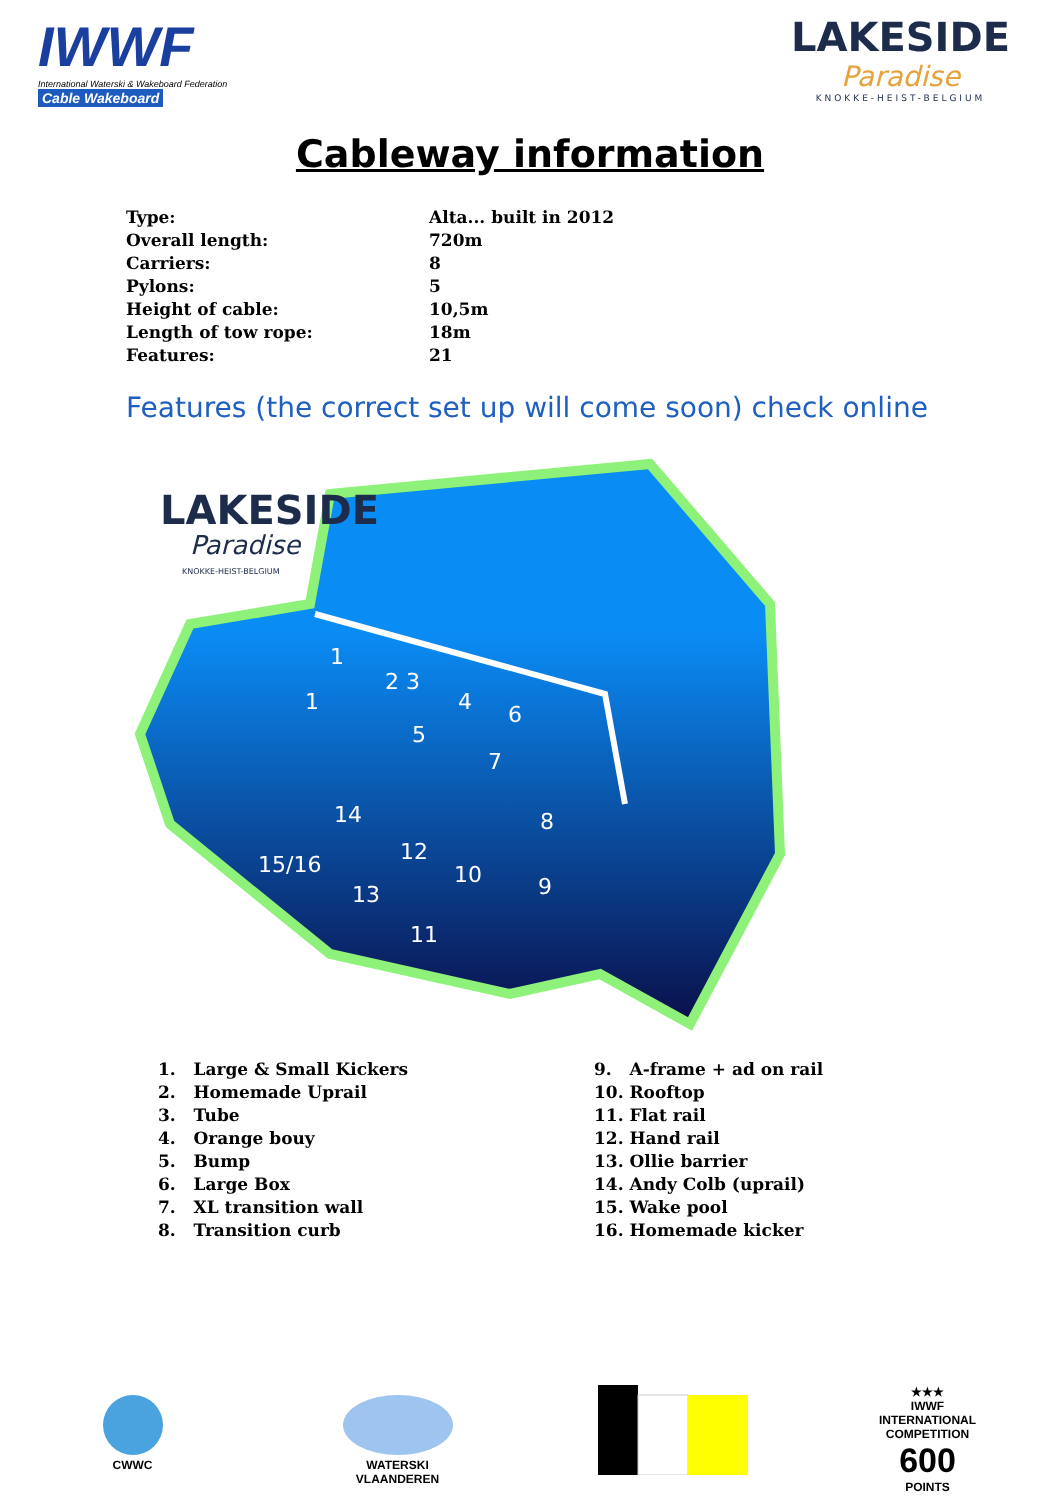IWWF
International Waterski & Wakeboard Federation
Cable Wakeboard
LAKESIDE
Paradise
KNOKKE-HEIST-BELGIUM
Cableway information
| Type: | Alta... built in 2012 |
| Overall length: | 720m |
| Carriers: | 8 |
| Pylons: | 5 |
| Height of cable: | 10,5m |
| Length of tow rope: | 18m |
| Features: | 21 |
Features (the correct set up will come soon) check online
1
1
2 3
4
6
5
7
14
8
12
15/16
10
9
13
11
LAKESIDE
Paradise
KNOKKE-HEIST-BELGIUM
1. Large & Small Kickers
2. Homemade Uprail
3. Tube
4. Orange bouy
5. Bump
6. Large Box
7. XL transition wall
8. Transition curb
9. A-frame + ad on rail
10. Rooftop
11. Flat rail
12. Hand rail
13. Ollie barrier
14. Andy Colb (uprail)
15. Wake pool
16. Homemade kicker
CWWC
WATERSKI VLAANDEREN
★★★
IWWF
INTERNATIONAL COMPETITION
600
POINTS